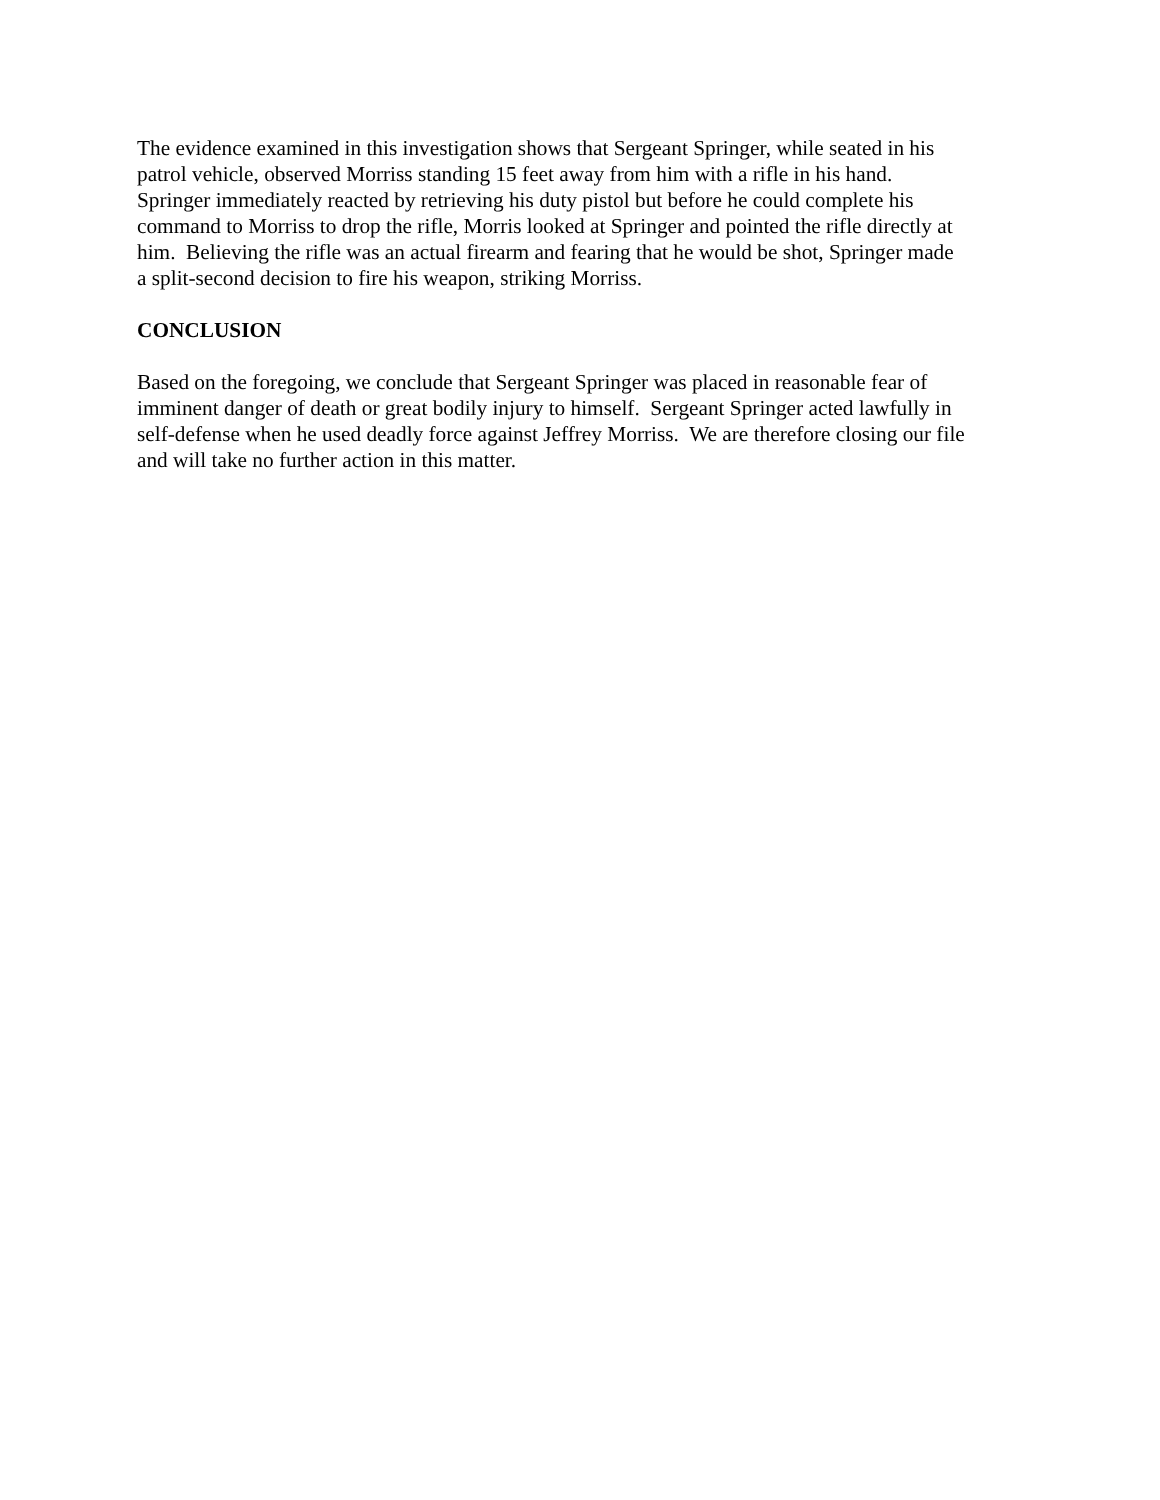The evidence examined in this investigation shows that Sergeant Springer, while seated in his
patrol vehicle, observed Morriss standing 15 feet away from him with a rifle in his hand.
Springer immediately reacted by retrieving his duty pistol but before he could complete his
command to Morriss to drop the rifle, Morris looked at Springer and pointed the rifle directly at
him. Believing the rifle was an actual firearm and fearing that he would be shot, Springer made
a split-second decision to fire his weapon, striking Morriss.
CONCLUSION
Based on the foregoing, we conclude that Sergeant Springer was placed in reasonable fear of
imminent danger of death or great bodily injury to himself. Sergeant Springer acted lawfully in
self-defense when he used deadly force against Jeffrey Morriss. We are therefore closing our file
and will take no further action in this matter.